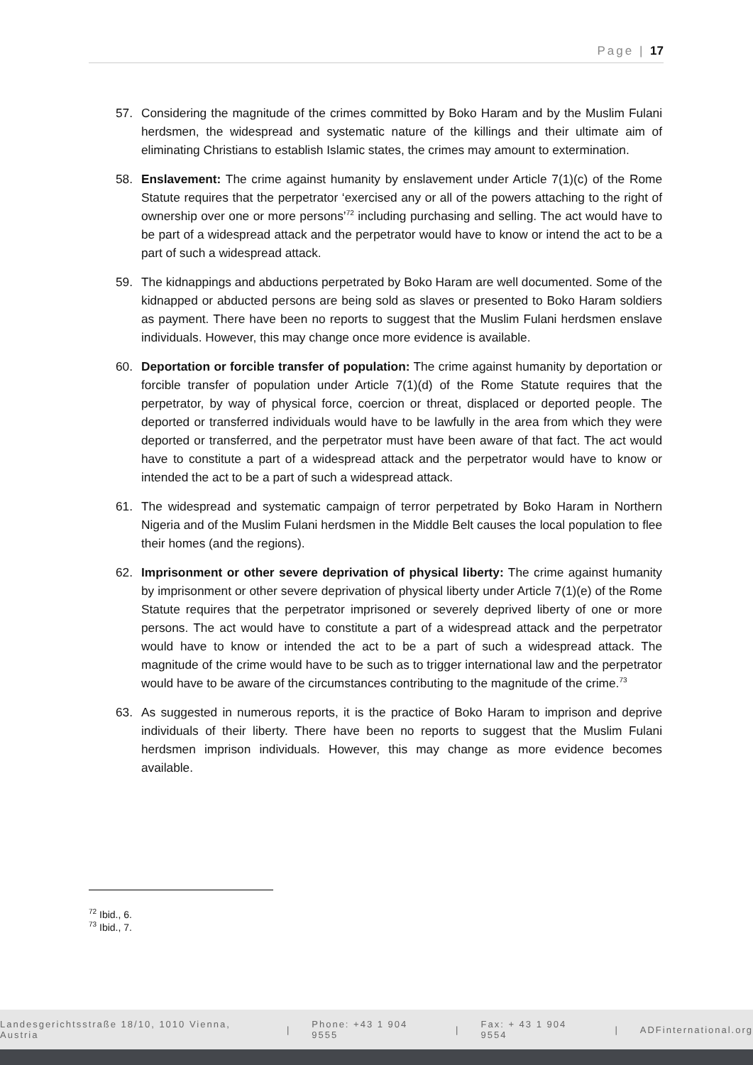Page | 17
57. Considering the magnitude of the crimes committed by Boko Haram and by the Muslim Fulani herdsmen, the widespread and systematic nature of the killings and their ultimate aim of eliminating Christians to establish Islamic states, the crimes may amount to extermination.
58. Enslavement: The crime against humanity by enslavement under Article 7(1)(c) of the Rome Statute requires that the perpetrator ‘exercised any or all of the powers attaching to the right of ownership over one or more persons’<sup>72</sup> including purchasing and selling. The act would have to be part of a widespread attack and the perpetrator would have to know or intend the act to be a part of such a widespread attack.
59. The kidnappings and abductions perpetrated by Boko Haram are well documented. Some of the kidnapped or abducted persons are being sold as slaves or presented to Boko Haram soldiers as payment. There have been no reports to suggest that the Muslim Fulani herdsmen enslave individuals. However, this may change once more evidence is available.
60. Deportation or forcible transfer of population: The crime against humanity by deportation or forcible transfer of population under Article 7(1)(d) of the Rome Statute requires that the perpetrator, by way of physical force, coercion or threat, displaced or deported people. The deported or transferred individuals would have to be lawfully in the area from which they were deported or transferred, and the perpetrator must have been aware of that fact. The act would have to constitute a part of a widespread attack and the perpetrator would have to know or intended the act to be a part of such a widespread attack.
61. The widespread and systematic campaign of terror perpetrated by Boko Haram in Northern Nigeria and of the Muslim Fulani herdsmen in the Middle Belt causes the local population to flee their homes (and the regions).
62. Imprisonment or other severe deprivation of physical liberty: The crime against humanity by imprisonment or other severe deprivation of physical liberty under Article 7(1)(e) of the Rome Statute requires that the perpetrator imprisoned or severely deprived liberty of one or more persons. The act would have to constitute a part of a widespread attack and the perpetrator would have to know or intended the act to be a part of such a widespread attack. The magnitude of the crime would have to be such as to trigger international law and the perpetrator would have to be aware of the circumstances contributing to the magnitude of the crime.<sup>73</sup>
63. As suggested in numerous reports, it is the practice of Boko Haram to imprison and deprive individuals of their liberty. There have been no reports to suggest that the Muslim Fulani herdsmen imprison individuals. However, this may change as more evidence becomes available.
<sup>72</sup> Ibid., 6.
<sup>73</sup> Ibid., 7.
Landesgerichtsstraße 18/10, 1010 Vienna, Austria | Phone: +43 1 904 9555 | Fax: + 43 1 904 9554 | ADFinternational.org